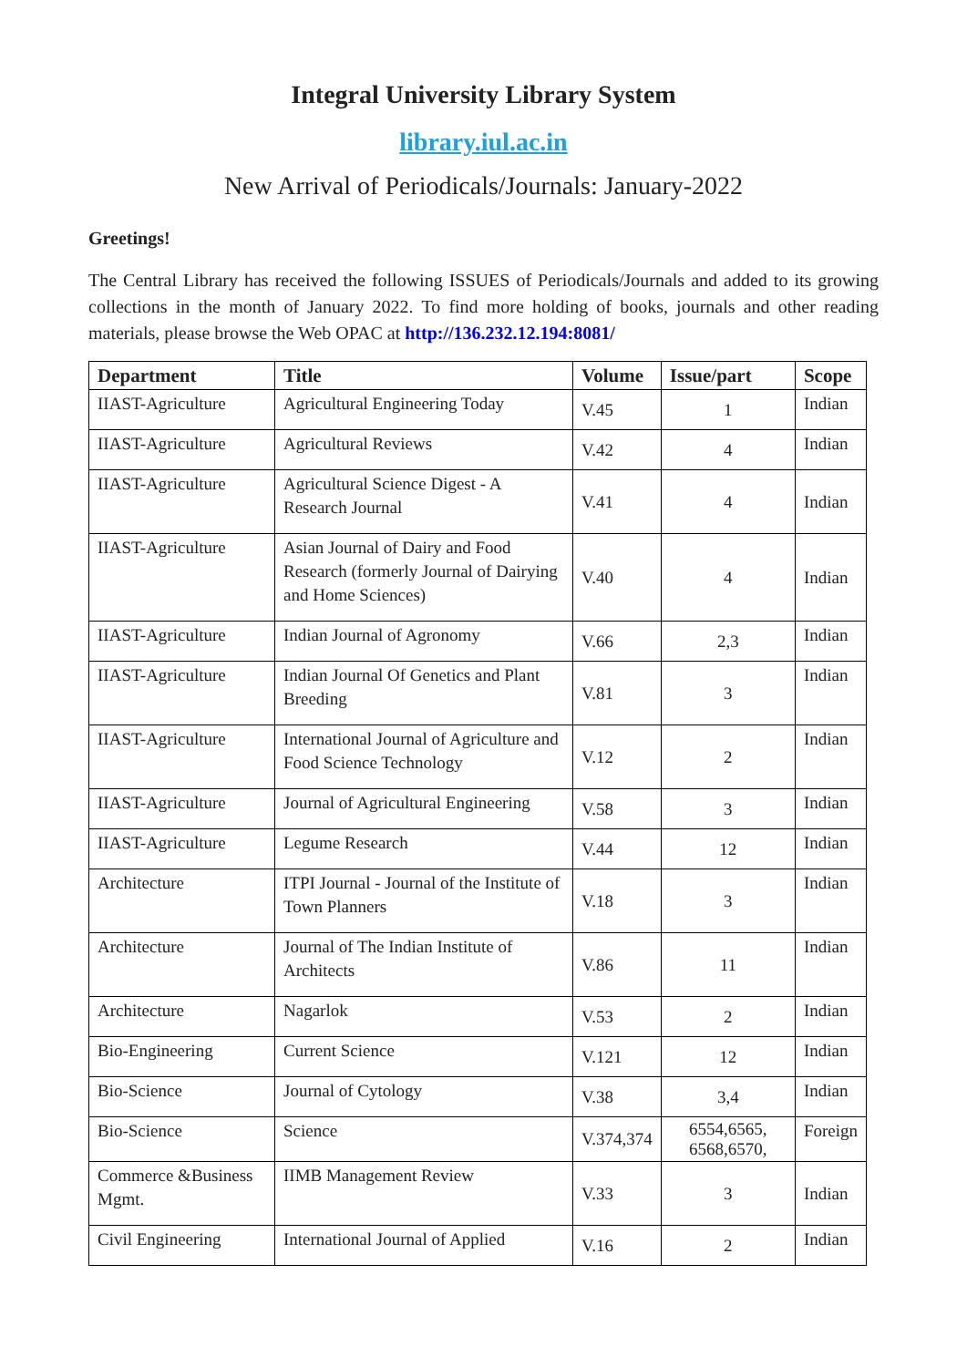Integral University Library System
library.iul.ac.in
New Arrival of Periodicals/Journals: January-2022
Greetings!
The Central Library has received the following ISSUES of Periodicals/Journals and added to its growing collections in the month of January 2022. To find more holding of books, journals and other reading materials, please browse the Web OPAC at http://136.232.12.194:8081/
| Department | Title | Volume | Issue/part | Scope |
| --- | --- | --- | --- | --- |
| IIAST-Agriculture | Agricultural Engineering Today | V.45 | 1 | Indian |
| IIAST-Agriculture | Agricultural Reviews | V.42 | 4 | Indian |
| IIAST-Agriculture | Agricultural Science Digest - A Research Journal | V.41 | 4 | Indian |
| IIAST-Agriculture | Asian Journal of Dairy and Food Research (formerly Journal of Dairying and Home Sciences) | V.40 | 4 | Indian |
| IIAST-Agriculture | Indian Journal of Agronomy | V.66 | 2,3 | Indian |
| IIAST-Agriculture | Indian Journal Of Genetics and Plant Breeding | V.81 | 3 | Indian |
| IIAST-Agriculture | International Journal of Agriculture and Food Science Technology | V.12 | 2 | Indian |
| IIAST-Agriculture | Journal of Agricultural Engineering | V.58 | 3 | Indian |
| IIAST-Agriculture | Legume Research | V.44 | 12 | Indian |
| Architecture | ITPI Journal - Journal of the Institute of Town Planners | V.18 | 3 | Indian |
| Architecture | Journal of The Indian Institute of Architects | V.86 | 11 | Indian |
| Architecture | Nagarlok | V.53 | 2 | Indian |
| Bio-Engineering | Current Science | V.121 | 12 | Indian |
| Bio-Science | Journal of Cytology | V.38 | 3,4 | Indian |
| Bio-Science | Science | V.374,374 | 6554,6565, 6568,6570, | Foreign |
| Commerce &Business Mgmt. | IIMB Management Review | V.33 | 3 | Indian |
| Civil Engineering | International Journal of Applied | V.16 | 2 | Indian |